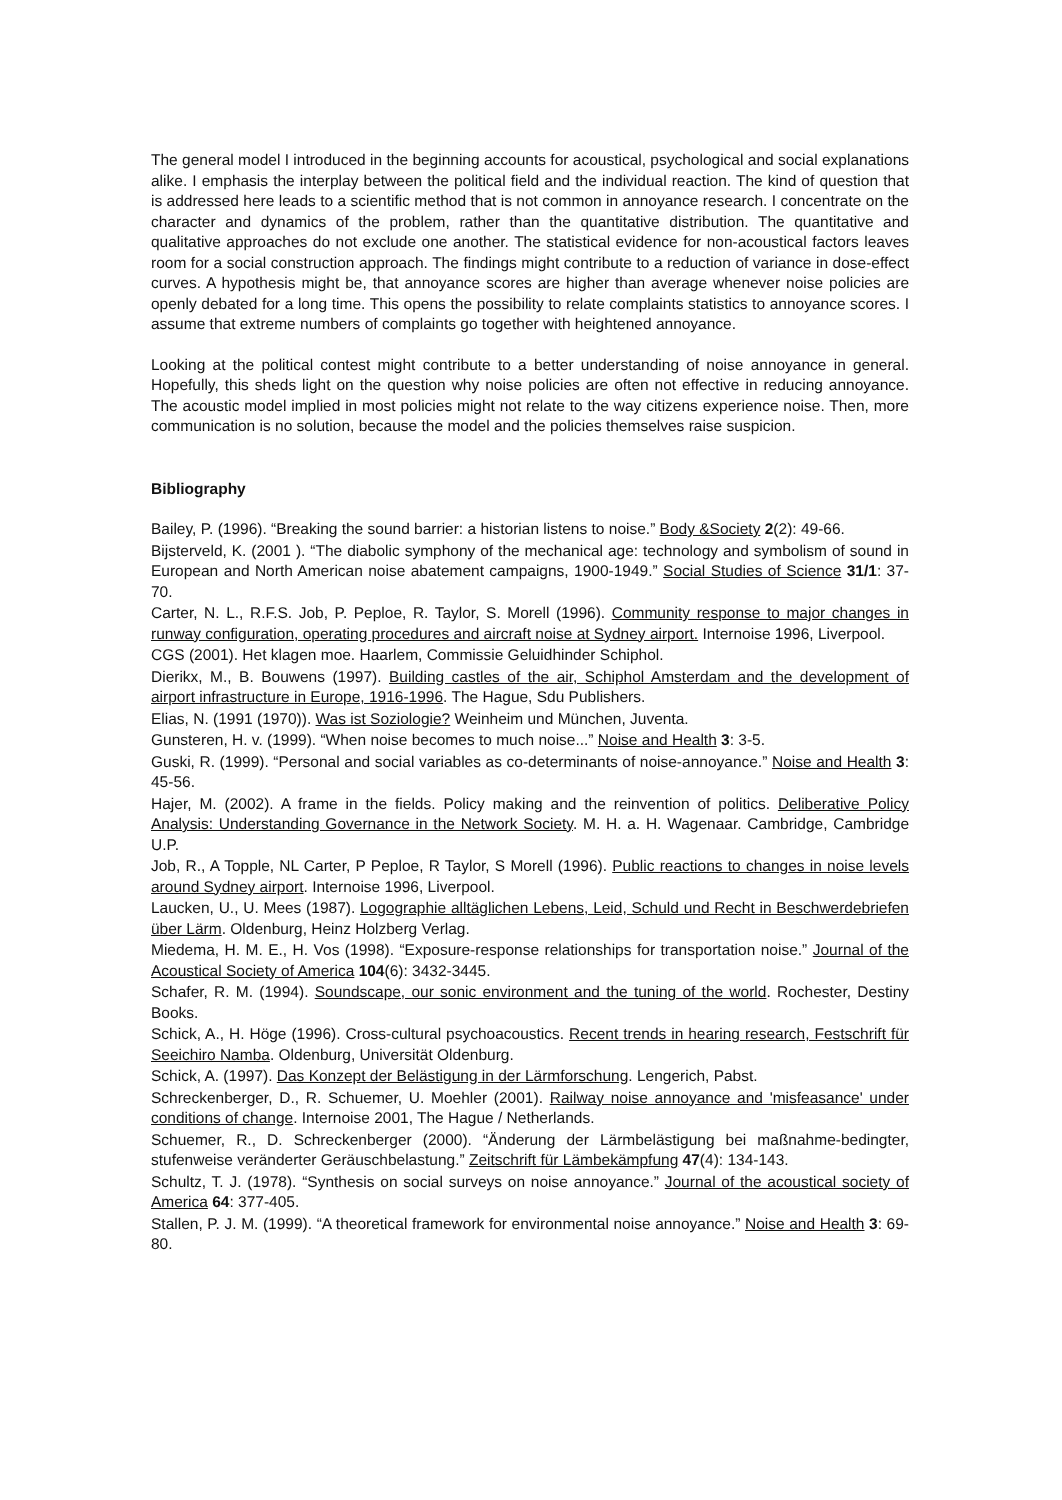The general model I introduced in the beginning accounts for acoustical, psychological and social explanations alike. I emphasis the interplay between the political field and the individual reaction. The kind of question that is addressed here leads to a scientific method that is not common in annoyance research. I concentrate on the character and dynamics of the problem, rather than the quantitative distribution. The quantitative and qualitative approaches do not exclude one another. The statistical evidence for non-acoustical factors leaves room for a social construction approach. The findings might contribute to a reduction of variance in dose-effect curves. A hypothesis might be, that annoyance scores are higher than average whenever noise policies are openly debated for a long time. This opens the possibility to relate complaints statistics to annoyance scores. I assume that extreme numbers of complaints go together with heightened annoyance.
Looking at the political contest might contribute to a better understanding of noise annoyance in general. Hopefully, this sheds light on the question why noise policies are often not effective in reducing annoyance. The acoustic model implied in most policies might not relate to the way citizens experience noise. Then, more communication is no solution, because the model and the policies themselves raise suspicion.
Bibliography
Bailey, P. (1996). “Breaking the sound barrier: a historian listens to noise.” Body &Society 2(2): 49-66.
Bijsterveld, K. (2001 ). “The diabolic symphony of the mechanical age: technology and symbolism of sound in European and North American noise abatement campaigns, 1900-1949.” Social Studies of Science 31/1: 37-70.
Carter, N. L., R.F.S. Job, P. Peploe, R. Taylor, S. Morell (1996). Community response to major changes in runway configuration, operating procedures and aircraft noise at Sydney airport. Internoise 1996, Liverpool.
CGS (2001). Het klagen moe. Haarlem, Commissie Geluidhinder Schiphol.
Dierikx, M., B. Bouwens (1997). Building castles of the air, Schiphol Amsterdam and the development of airport infrastructure in Europe, 1916-1996. The Hague, Sdu Publishers.
Elias, N. (1991 (1970)). Was ist Soziologie? Weinheim und München, Juventa.
Gunsteren, H. v. (1999). “When noise becomes to much noise...” Noise and Health 3: 3-5.
Guski, R. (1999). “Personal and social variables as co-determinants of noise-annoyance.” Noise and Health 3: 45-56.
Hajer, M. (2002). A frame in the fields. Policy making and the reinvention of politics. Deliberative Policy Analysis: Understanding Governance in the Network Society. M. H. a. H. Wagenaar. Cambridge, Cambridge U.P.
Job, R., A Topple, NL Carter, P Peploe, R Taylor, S Morell (1996). Public reactions to changes in noise levels around Sydney airport. Internoise 1996, Liverpool.
Laucken, U., U. Mees (1987). Logographie alltäglichen Lebens, Leid, Schuld und Recht in Beschwerdebriefen über Lärm. Oldenburg, Heinz Holzberg Verlag.
Miedema, H. M. E., H. Vos (1998). “Exposure-response relationships for transportation noise.” Journal of the Acoustical Society of America 104(6): 3432-3445.
Schafer, R. M. (1994). Soundscape, our sonic environment and the tuning of the world. Rochester, Destiny Books.
Schick, A., H. Höge (1996). Cross-cultural psychoacoustics. Recent trends in hearing research, Festschrift für Seeichiro Namba. Oldenburg, Universität Oldenburg.
Schick, A. (1997). Das Konzept der Belästigung in der Lärmforschung. Lengerich, Pabst.
Schreckenberger, D., R. Schuemer, U. Moehler (2001). Railway noise annoyance and 'misfeasance' under conditions of change. Internoise 2001, The Hague / Netherlands.
Schuemer, R., D. Schreckenberger (2000). “Änderung der Lärmbelästigung bei maßnahme-bedingter, stufenweise veränderter Geräuschbelastung.” Zeitschrift für Lämbekämpfung 47(4): 134-143.
Schultz, T. J. (1978). “Synthesis on social surveys on noise annoyance.” Journal of the acoustical society of America 64: 377-405.
Stallen, P. J. M. (1999). “A theoretical framework for environmental noise annoyance.” Noise and Health 3: 69-80.